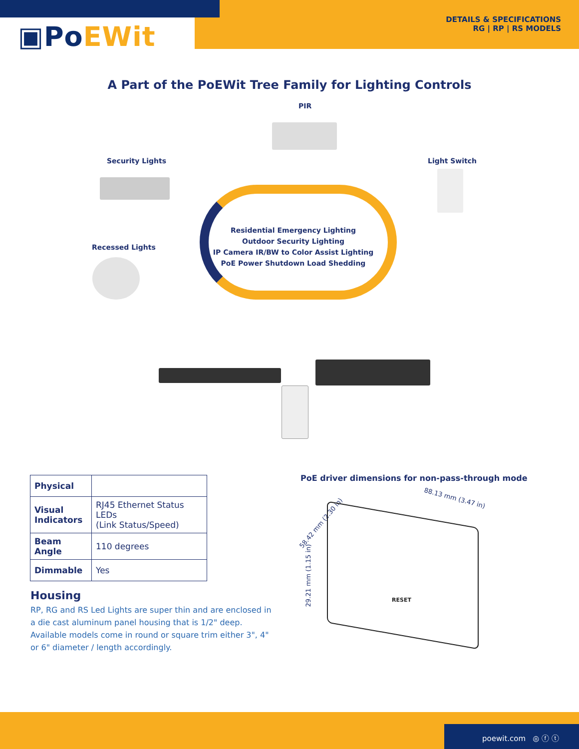▣PoEWit
DETAILS & SPECIFICATIONS
RG | RP | RS MODELS
A Part of the PoEWit Tree Family for Lighting Controls
PIR
Security Lights Light Switch
Recessed Lights
Residential Emergency Lighting
Outdoor Security Lighting
IP Camera IR/BW to Color Assist Lighting
PoE Power Shutdown Load Shedding
| Physical | |
| Visual Indicators | RJ45 Ethernet Status LEDs (Link Status/Speed) |
| Beam Angle | 110 degrees |
| Dimmable | Yes |
Housing
RP, RG and RS Led Lights are super thin and are enclosed in a die cast aluminum panel housing that is 1/2" deep. Available models come in round or square trim either 3", 4" or 6" diameter / length accordingly.
PoE driver dimensions for non-pass-through mode
88.13 mm (3.47 in)
58.42 mm (2.30 in)
29.21 mm (1.15 in)
RESET
poewit.com ◎ ⓕ ⓣ